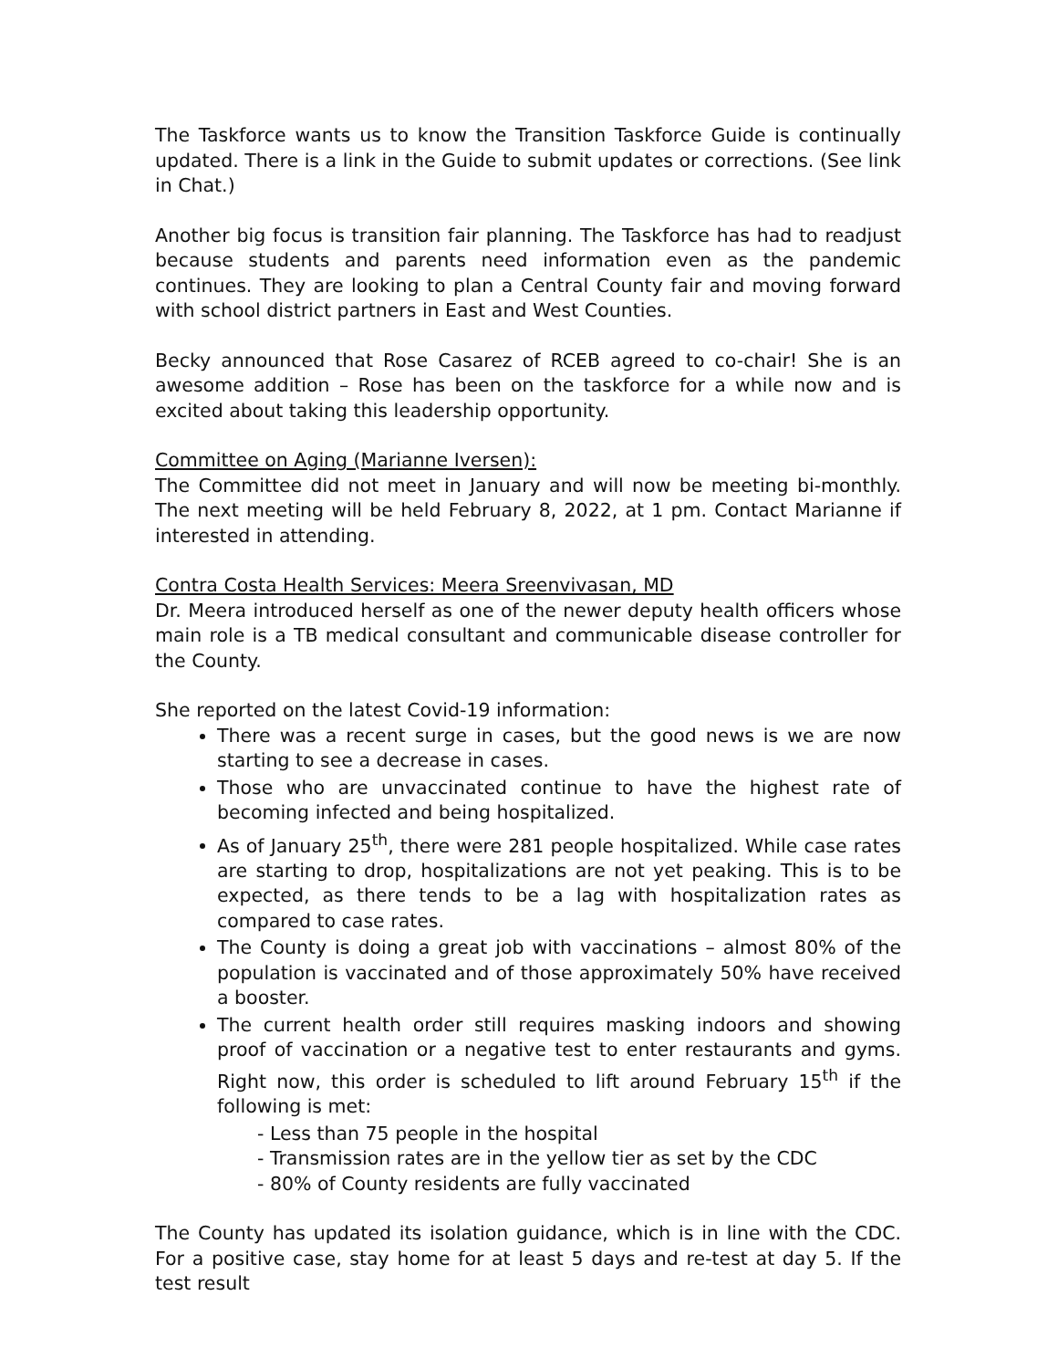The Taskforce wants us to know the Transition Taskforce Guide is continually updated. There is a link in the Guide to submit updates or corrections. (See link in Chat.)
Another big focus is transition fair planning. The Taskforce has had to readjust because students and parents need information even as the pandemic continues. They are looking to plan a Central County fair and moving forward with school district partners in East and West Counties.
Becky announced that Rose Casarez of RCEB agreed to co-chair! She is an awesome addition – Rose has been on the taskforce for a while now and is excited about taking this leadership opportunity.
Committee on Aging (Marianne Iversen):
The Committee did not meet in January and will now be meeting bi-monthly. The next meeting will be held February 8, 2022, at 1 pm. Contact Marianne if interested in attending.
Contra Costa Health Services: Meera Sreenvivasan, MD
Dr. Meera introduced herself as one of the newer deputy health officers whose main role is a TB medical consultant and communicable disease controller for the County.
She reported on the latest Covid-19 information:
There was a recent surge in cases, but the good news is we are now starting to see a decrease in cases.
Those who are unvaccinated continue to have the highest rate of becoming infected and being hospitalized.
As of January 25<sup>th</sup>, there were 281 people hospitalized. While case rates are starting to drop, hospitalizations are not yet peaking. This is to be expected, as there tends to be a lag with hospitalization rates as compared to case rates.
The County is doing a great job with vaccinations – almost 80% of the population is vaccinated and of those approximately 50% have received a booster.
The current health order still requires masking indoors and showing proof of vaccination or a negative test to enter restaurants and gyms. Right now, this order is scheduled to lift around February 15<sup>th</sup> if the following is met:
- Less than 75 people in the hospital
- Transmission rates are in the yellow tier as set by the CDC
- 80% of County residents are fully vaccinated
The County has updated its isolation guidance, which is in line with the CDC. For a positive case, stay home for at least 5 days and re-test at day 5. If the test result